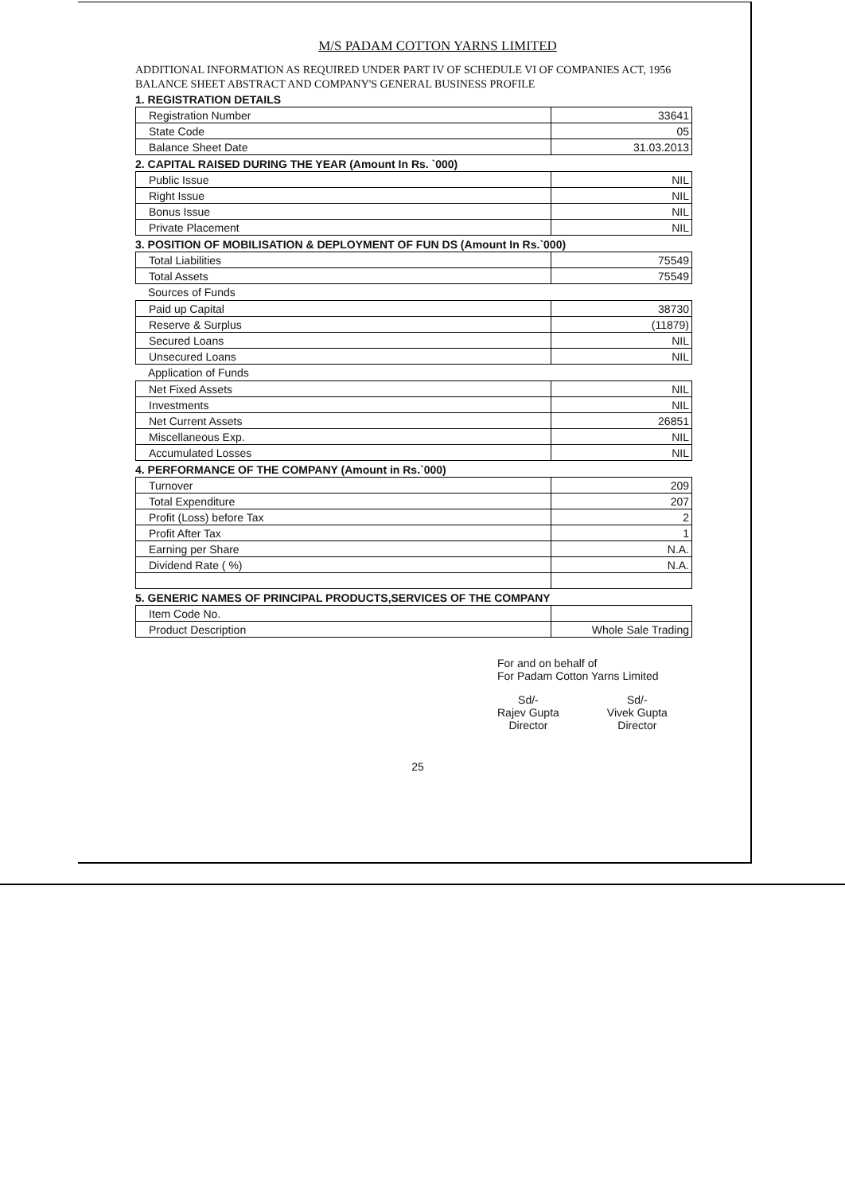M/S PADAM COTTON YARNS LIMITED
ADDITIONAL INFORMATION AS REQUIRED UNDER PART IV OF SCHEDULE VI OF COMPANIES ACT, 1956
BALANCE SHEET ABSTRACT AND COMPANY'S GENERAL BUSINESS PROFILE
1. REGISTRATION DETAILS
| Registration Number | 33641 |
| State Code | 05 |
| Balance Sheet Date | 31.03.2013 |
2. CAPITAL RAISED DURING THE YEAR (Amount In Rs. `000)
| Public Issue | NIL |
| Right Issue | NIL |
| Bonus Issue | NIL |
| Private Placement | NIL |
3. POSITION OF MOBILISATION & DEPLOYMENT OF FUN DS (Amount In Rs.`000)
| Total Liabilities | 75549 |
| Total Assets | 75549 |
Sources of Funds
| Paid up Capital | 38730 |
| Reserve & Surplus | (11879) |
| Secured Loans | NIL |
| Unsecured Loans | NIL |
Application of Funds
| Net Fixed Assets | NIL |
| Investments | NIL |
| Net Current Assets | 26851 |
| Miscellaneous Exp. | NIL |
| Accumulated Losses | NIL |
4. PERFORMANCE OF THE COMPANY (Amount in Rs.`000)
| Turnover | 209 |
| Total Expenditure | 207 |
| Profit (Loss) before Tax | 2 |
| Profit After Tax | 1 |
| Earning per Share | N.A. |
| Dividend Rate ( %) | N.A. |
5. GENERIC NAMES OF PRINCIPAL PRODUCTS,SERVICES OF THE COMPANY
| Item Code No. | |
| Product Description | Whole Sale Trading |
For and on behalf of
For Padam Cotton Yarns Limited
Sd/-
Rajev Gupta
Director
Sd/-
Vivek Gupta
Director
25